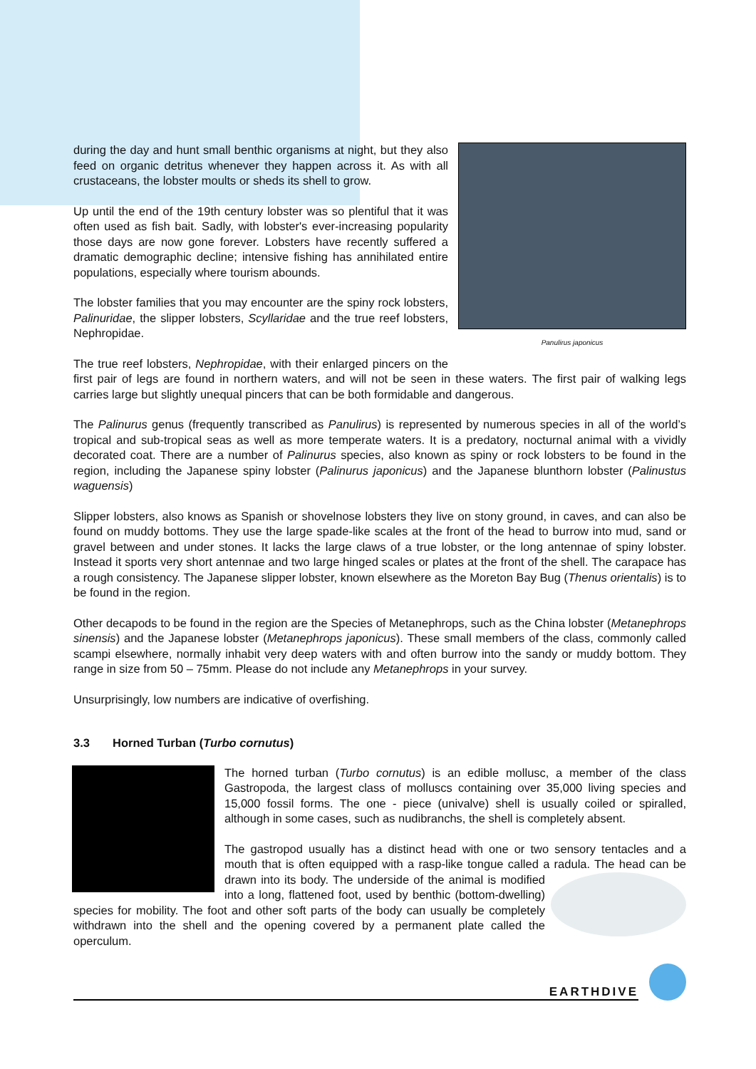Panulirus japonicus
during the day and hunt small benthic organisms at night, but they also feed on organic detritus whenever they happen across it. As with all crustaceans, the lobster moults or sheds its shell to grow.
Up until the end of the 19th century lobster was so plentiful that it was often used as fish bait. Sadly, with lobster's ever-increasing popularity those days are now gone forever. Lobsters have recently suffered a dramatic demographic decline; intensive fishing has annihilated entire populations, especially where tourism abounds.
The lobster families that you may encounter are the spiny rock lobsters, Palinuridae, the slipper lobsters, Scyllaridae and the true reef lobsters, Nephropidae.
The true reef lobsters, Nephropidae, with their enlarged pincers on the first pair of legs are found in northern waters, and will not be seen in these waters. The first pair of walking legs carries large but slightly unequal pincers that can be both formidable and dangerous.
The Palinurus genus (frequently transcribed as Panulirus) is represented by numerous species in all of the world’s tropical and sub-tropical seas as well as more temperate waters. It is a predatory, nocturnal animal with a vividly decorated coat. There are a number of Palinurus species, also known as spiny or rock lobsters to be found in the region, including the Japanese spiny lobster (Palinurus japonicus) and the Japanese blunthorn lobster (Palinustus waguensis)
Slipper lobsters, also knows as Spanish or shovelnose lobsters they live on stony ground, in caves, and can also be found on muddy bottoms. They use the large spade-like scales at the front of the head to burrow into mud, sand or gravel between and under stones. It lacks the large claws of a true lobster, or the long antennae of spiny lobster. Instead it sports very short antennae and two large hinged scales or plates at the front of the shell. The carapace has a rough consistency. The Japanese slipper lobster, known elsewhere as the Moreton Bay Bug (Thenus orientalis) is to be found in the region.
Other decapods to be found in the region are the Species of Metanephrops, such as the China lobster (Metanephrops sinensis) and the Japanese lobster (Metanephrops japonicus). These small members of the class, commonly called scampi elsewhere, normally inhabit very deep waters with and often burrow into the sandy or muddy bottom. They range in size from 50 – 75mm. Please do not include any Metanephrops in your survey.
Unsurprisingly, low numbers are indicative of overfishing.
3.3 Horned Turban (Turbo cornutus)
The horned turban (Turbo cornutus) is an edible mollusc, a member of the class Gastropoda, the largest class of molluscs containing over 35,000 living species and 15,000 fossil forms. The one - piece (univalve) shell is usually coiled or spiralled, although in some cases, such as nudibranchs, the shell is completely absent.
The gastropod usually has a distinct head with one or two sensory tentacles and a mouth that is often equipped with a rasp-like tongue called a radula. The head can be drawn into its body. The underside of the animal is modified into a long, flattened foot, used by benthic (bottom-dwelling) species for mobility. The foot and other soft parts of the body can usually be completely withdrawn into the shell and the opening covered by a permanent plate called the operculum.
EARTHDIVE